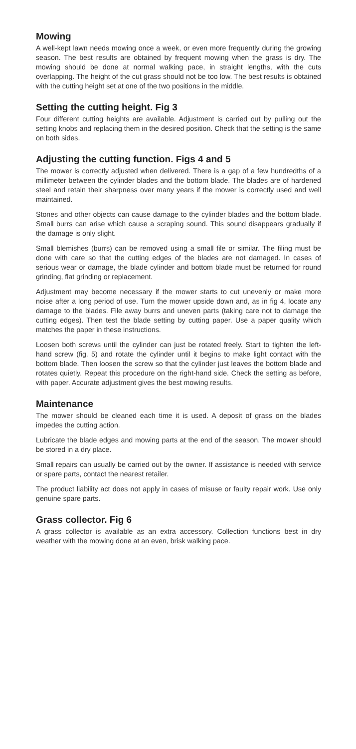Mowing
A well-kept lawn needs mowing once a week, or even more frequently during the growing season. The best results are obtained by frequent mowing when the grass is dry. The mowing should be done at normal walking pace, in straight lengths, with the cuts overlapping. The height of the cut grass should not be too low. The best results is obtained with the cutting height set at one of the two positions in the middle.
Setting the cutting height. Fig 3
Four different cutting heights are available. Adjustment is carried out by pulling out the setting knobs and replacing them in the desired position. Check that the setting is the same on both sides.
Adjusting the cutting function. Figs 4 and 5
The mower is correctly adjusted when delivered. There is a gap of a few hundredths of a millimeter between the cylinder blades and the bottom blade. The blades are of hardened steel and retain their sharpness over many years if the mower is correctly used and well maintained.
Stones and other objects can cause damage to the cylinder blades and the bottom blade. Small burrs can arise which cause a scraping sound. This sound disappears gradually if the damage is only slight.
Small blemishes (burrs) can be removed using a small file or similar. The filing must be done with care so that the cutting edges of the blades are not damaged. In cases of serious wear or damage, the blade cylinder and bottom blade must be returned for round grinding, flat grinding or replacement.
Adjustment may become necessary if the mower starts to cut unevenly or make more noise after a long period of use. Turn the mower upside down and, as in fig 4, locate any damage to the blades. File away burrs and uneven parts (taking care not to damage the cutting edges). Then test the blade setting by cutting paper. Use a paper quality which matches the paper in these instructions.
Loosen both screws until the cylinder can just be rotated freely. Start to tighten the left-hand screw (fig. 5) and rotate the cylinder until it begins to make light contact with the bottom blade. Then loosen the screw so that the cylinder just leaves the bottom blade and rotates quietly. Repeat this procedure on the right-hand side. Check the setting as before, with paper. Accurate adjustment gives the best mowing results.
Maintenance
The mower should be cleaned each time it is used. A deposit of grass on the blades impedes the cutting action.
Lubricate the blade edges and mowing parts at the end of the season. The mower should be stored in a dry place.
Small repairs can usually be carried out by the owner. If assistance is needed with service or spare parts, contact the nearest retailer.
The product liability act does not apply in cases of misuse or faulty repair work. Use only genuine spare parts.
Grass collector. Fig 6
A grass collector is available as an extra accessory. Collection functions best in dry weather with the mowing done at an even, brisk walking pace.